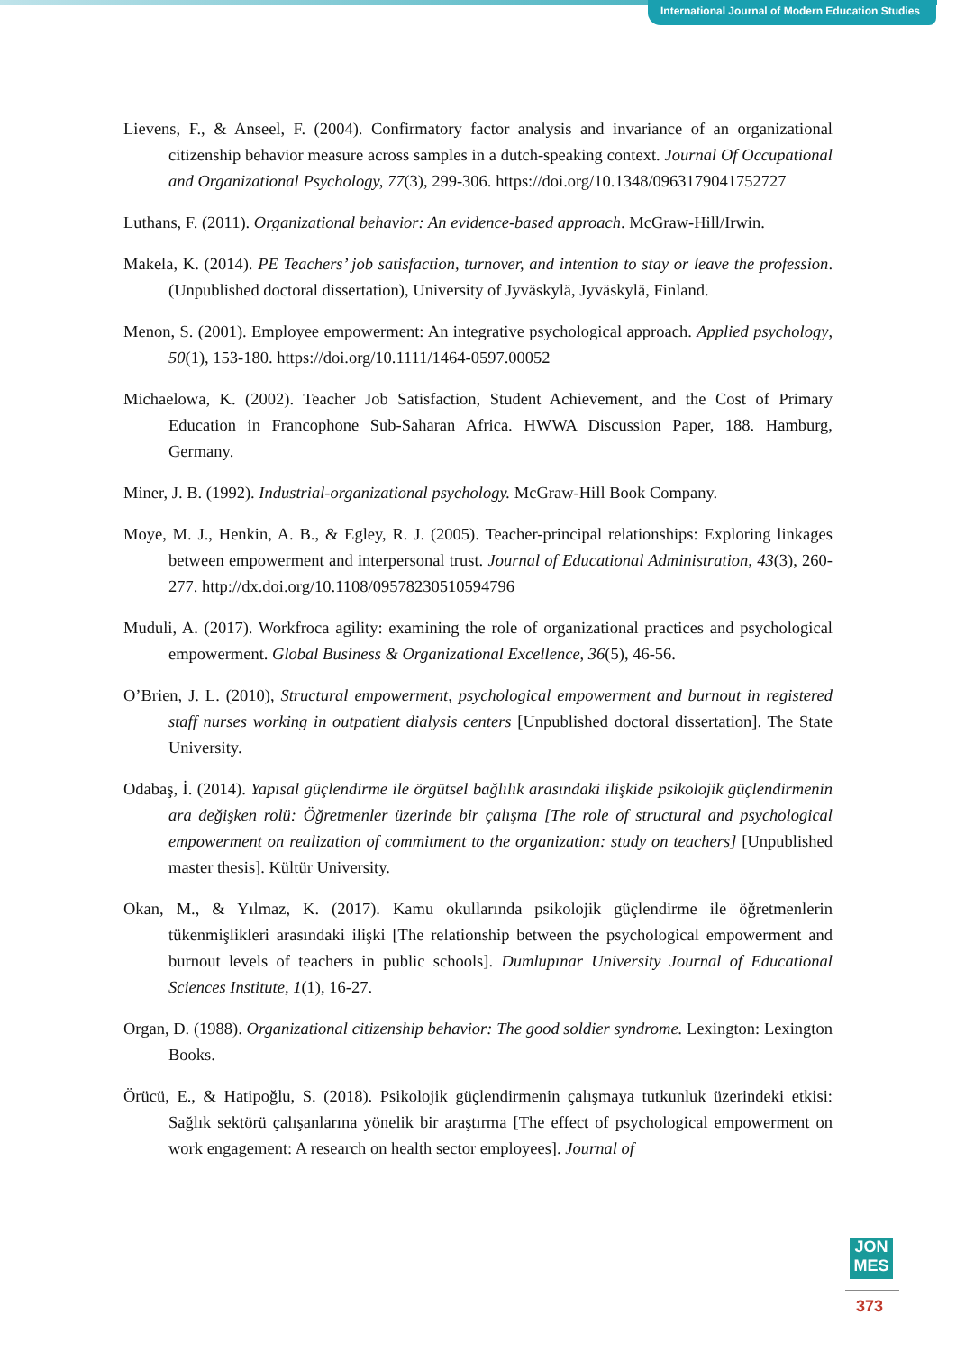International Journal of Modern Education Studies
Lievens, F., & Anseel, F. (2004). Confirmatory factor analysis and invariance of an organizational citizenship behavior measure across samples in a dutch-speaking context. Journal Of Occupational and Organizational Psychology, 77(3), 299-306. https://doi.org/10.1348/0963179041752727
Luthans, F. (2011). Organizational behavior: An evidence-based approach. McGraw-Hill/Irwin.
Makela, K. (2014). PE Teachers’ job satisfaction, turnover, and intention to stay or leave the profession. (Unpublished doctoral dissertation), University of Jyväskylä, Jyväskylä, Finland.
Menon, S. (2001). Employee empowerment: An integrative psychological approach. Applied psychology, 50(1), 153-180. https://doi.org/10.1111/1464-0597.00052
Michaelowa, K. (2002). Teacher Job Satisfaction, Student Achievement, and the Cost of Primary Education in Francophone Sub-Saharan Africa. HWWA Discussion Paper, 188. Hamburg, Germany.
Miner, J. B. (1992). Industrial-organizational psychology. McGraw-Hill Book Company.
Moye, M. J., Henkin, A. B., & Egley, R. J. (2005). Teacher-principal relationships: Exploring linkages between empowerment and interpersonal trust. Journal of Educational Administration, 43(3), 260-277. http://dx.doi.org/10.1108/09578230510594796
Muduli, A. (2017). Workfroca agility: examining the role of organizational practices and psychological empowerment. Global Business & Organizational Excellence, 36(5), 46-56.
O’Brien, J. L. (2010), Structural empowerment, psychological empowerment and burnout in registered staff nurses working in outpatient dialysis centers [Unpublished doctoral dissertation]. The State University.
Odabaş, İ. (2014). Yapısal güçlendirme ile örgütsel bağlılık arasındaki ilişkide psikolojik güçlendirmenin ara değişken rolü: Öğretmenler üzerinde bir çalışma [The role of structural and psychological empowerment on realization of commitment to the organization: study on teachers] [Unpublished master thesis]. Kültür University.
Okan, M., & Yılmaz, K. (2017). Kamu okullarında psikolojik güçlendirme ile öğretmenlerin tükenmişlikleri arasındaki ilişki [The relationship between the psychological empowerment and burnout levels of teachers in public schools]. Dumlupınar University Journal of Educational Sciences Institute, 1(1), 16-27.
Organ, D. (1988). Organizational citizenship behavior: The good soldier syndrome. Lexington: Lexington Books.
Örücü, E., & Hatipoğlu, S. (2018). Psikolojik güçlendirmenin çalışmaya tutkunluk üzerindeki etkisi: Sağlık sektörü çalışanlarına yönelik bir araştırma [The effect of psychological empowerment on work engagement: A research on health sector employees]. Journal of
JON
MES
373